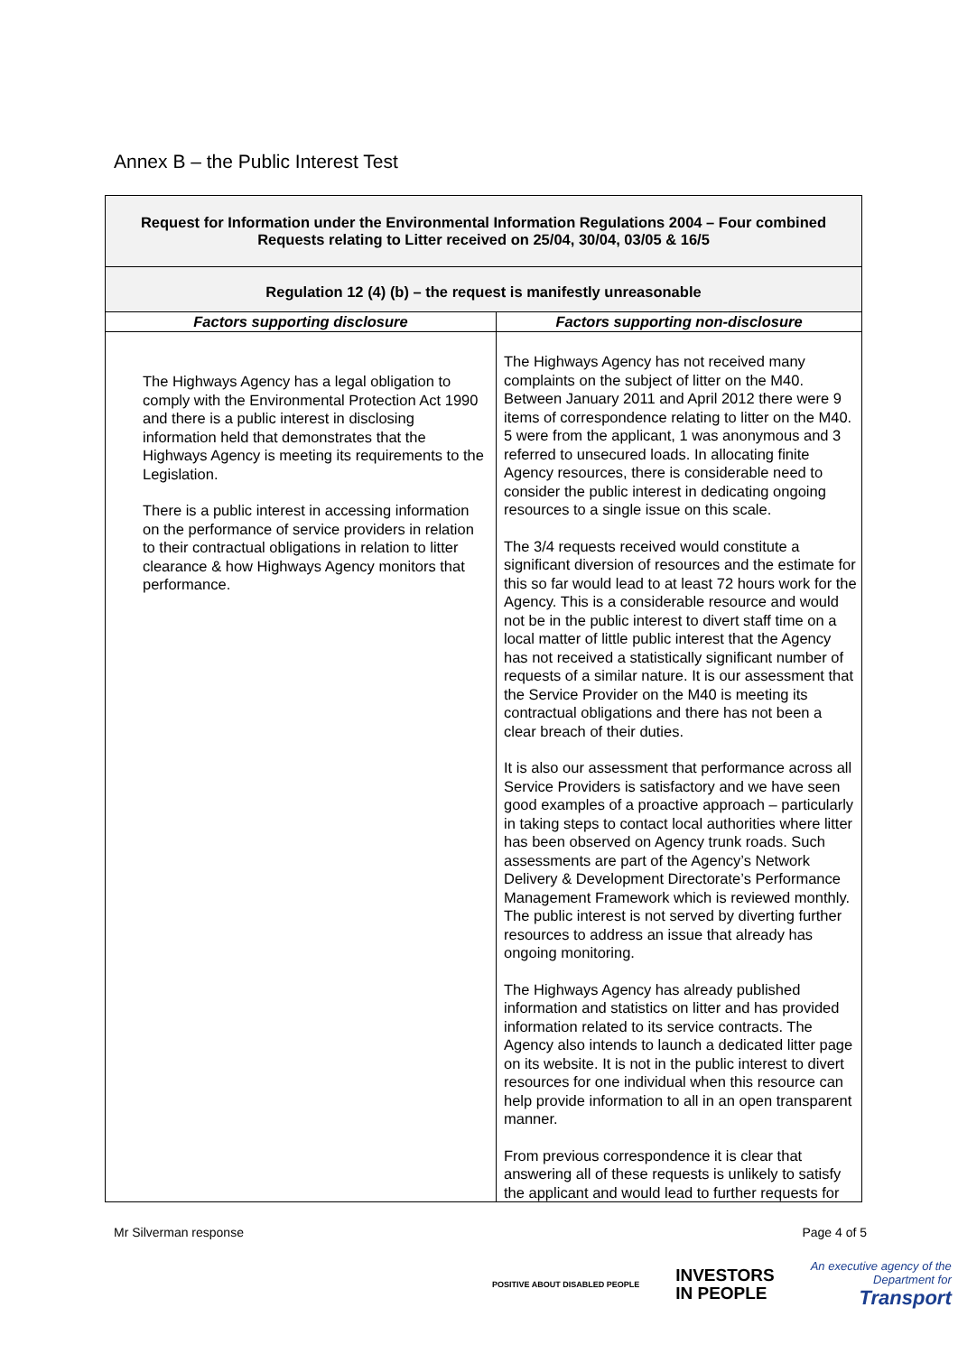Annex B – the Public Interest Test
| Request for Information under the Environmental Information Regulations 2004 – Four combined Requests relating to Litter received on 25/04, 30/04, 03/05 & 16/5 | |
| Regulation 12 (4) (b) – the request is manifestly unreasonable | |
| Factors supporting disclosure | Factors supporting non-disclosure |
| The Highways Agency has a legal obligation to comply with the Environmental Protection Act 1990 and there is a public interest in disclosing information held that demonstrates that the Highways Agency is meeting its requirements to the Legislation. There is a public interest in accessing information on the performance of service providers in relation to their contractual obligations in relation to litter clearance & how Highways Agency monitors that performance. | The Highways Agency has not received many complaints on the subject of litter on the M40. Between January 2011 and April 2012 there were 9 items of correspondence relating to litter on the M40. 5 were from the applicant, 1 was anonymous and 3 referred to unsecured loads. In allocating finite Agency resources, there is considerable need to consider the public interest in dedicating ongoing resources to a single issue on this scale. The 3/4 requests received would constitute a significant diversion of resources and the estimate for this so far would lead to at least 72 hours work for the Agency. This is a considerable resource and would not be in the public interest to divert staff time on a local matter of little public interest that the Agency has not received a statistically significant number of requests of a similar nature. It is our assessment that the Service Provider on the M40 is meeting its contractual obligations and there has not been a clear breach of their duties. It is also our assessment that performance across all Service Providers is satisfactory and we have seen good examples of a proactive approach – particularly in taking steps to contact local authorities where litter has been observed on Agency trunk roads. Such assessments are part of the Agency’s Network Delivery & Development Directorate’s Performance Management Framework which is reviewed monthly. The public interest is not served by diverting further resources to address an issue that already has ongoing monitoring. The Highways Agency has already published information and statistics on litter and has provided information related to its service contracts. The Agency also intends to launch a dedicated litter page on its website. It is not in the public interest to divert resources for one individual when this resource can help provide information to all in an open transparent manner. From previous correspondence it is clear that answering all of these requests is unlikely to satisfy the applicant and would lead to further requests for |
Mr Silverman response Page 4 of 5
POSITIVE ABOUT DISABLED PEOPLE INVESTORS
IN PEOPLE An executive agency of the
Department for
Transport